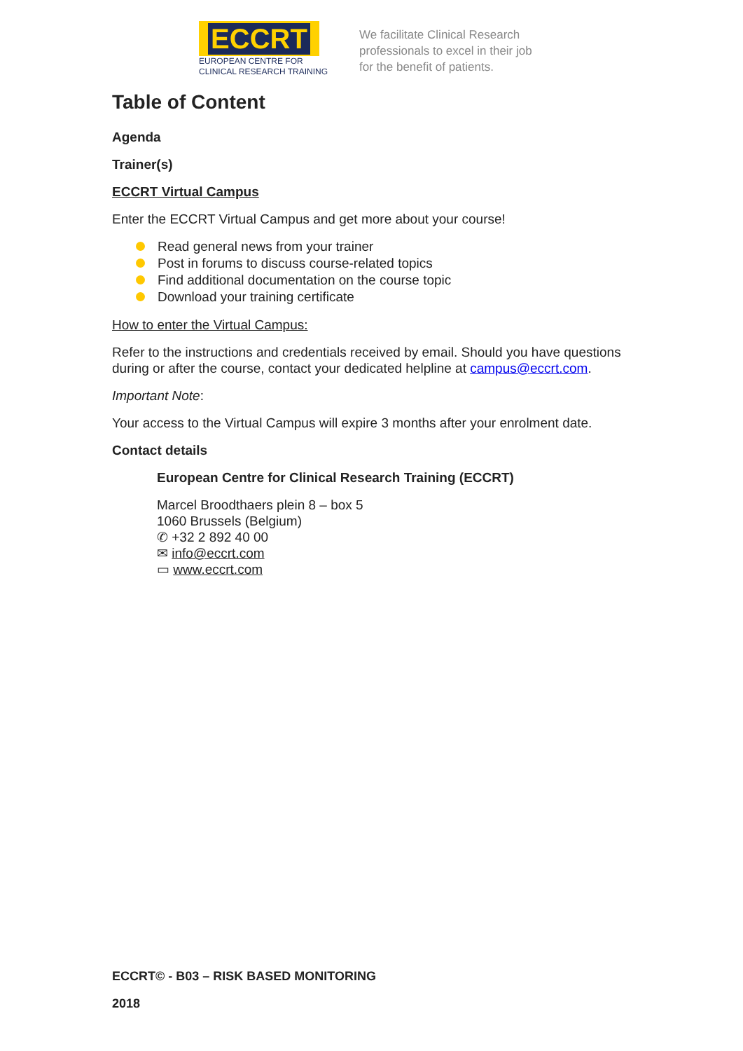ECCRT
EUROPEAN CENTRE FOR
CLINICAL RESEARCH TRAINING
We facilitate Clinical Research
professionals to excel in their job
for the benefit of patients.
Table of Content
Agenda
Trainer(s)
ECCRT Virtual Campus
Enter the ECCRT Virtual Campus and get more about your course!
Read general news from your trainer
Post in forums to discuss course-related topics
Find additional documentation on the course topic
Download your training certificate
How to enter the Virtual Campus:
Refer to the instructions and credentials received by email. Should you have questions during or after the course, contact your dedicated helpline at campus@eccrt.com.
Important Note:
Your access to the Virtual Campus will expire 3 months after your enrolment date.
Contact details
European Centre for Clinical Research Training (ECCRT)
Marcel Broodthaers plein 8 – box 5
1060 Brussels (Belgium)
✆ +32 2 892 40 00
✉ info@eccrt.com
▭ www.eccrt.com
ECCRT© - B03 – RISK BASED MONITORING
2018